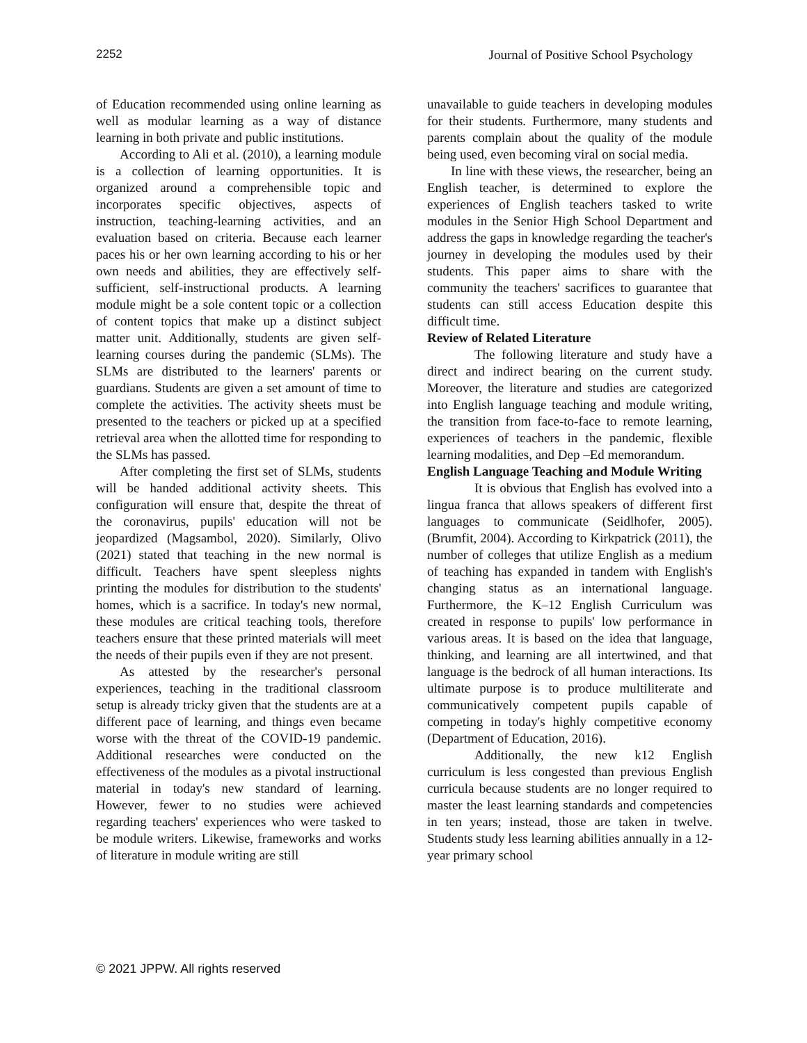2252 Journal of Positive School Psychology
of Education recommended using online learning as well as modular learning as a way of distance learning in both private and public institutions.
According to Ali et al. (2010), a learning module is a collection of learning opportunities. It is organized around a comprehensible topic and incorporates specific objectives, aspects of instruction, teaching-learning activities, and an evaluation based on criteria. Because each learner paces his or her own learning according to his or her own needs and abilities, they are effectively self-sufficient, self-instructional products. A learning module might be a sole content topic or a collection of content topics that make up a distinct subject matter unit. Additionally, students are given self-learning courses during the pandemic (SLMs). The SLMs are distributed to the learners' parents or guardians. Students are given a set amount of time to complete the activities. The activity sheets must be presented to the teachers or picked up at a specified retrieval area when the allotted time for responding to the SLMs has passed.
After completing the first set of SLMs, students will be handed additional activity sheets. This configuration will ensure that, despite the threat of the coronavirus, pupils' education will not be jeopardized (Magsambol, 2020). Similarly, Olivo (2021) stated that teaching in the new normal is difficult. Teachers have spent sleepless nights printing the modules for distribution to the students' homes, which is a sacrifice. In today's new normal, these modules are critical teaching tools, therefore teachers ensure that these printed materials will meet the needs of their pupils even if they are not present.
As attested by the researcher's personal experiences, teaching in the traditional classroom setup is already tricky given that the students are at a different pace of learning, and things even became worse with the threat of the COVID-19 pandemic. Additional researches were conducted on the effectiveness of the modules as a pivotal instructional material in today's new standard of learning. However, fewer to no studies were achieved regarding teachers' experiences who were tasked to be module writers. Likewise, frameworks and works of literature in module writing are still
unavailable to guide teachers in developing modules for their students. Furthermore, many students and parents complain about the quality of the module being used, even becoming viral on social media.
In line with these views, the researcher, being an English teacher, is determined to explore the experiences of English teachers tasked to write modules in the Senior High School Department and address the gaps in knowledge regarding the teacher's journey in developing the modules used by their students. This paper aims to share with the community the teachers' sacrifices to guarantee that students can still access Education despite this difficult time.
Review of Related Literature
The following literature and study have a direct and indirect bearing on the current study. Moreover, the literature and studies are categorized into English language teaching and module writing, the transition from face-to-face to remote learning, experiences of teachers in the pandemic, flexible learning modalities, and Dep –Ed memorandum.
English Language Teaching and Module Writing
It is obvious that English has evolved into a lingua franca that allows speakers of different first languages to communicate (Seidlhofer, 2005). (Brumfit, 2004). According to Kirkpatrick (2011), the number of colleges that utilize English as a medium of teaching has expanded in tandem with English's changing status as an international language. Furthermore, the K–12 English Curriculum was created in response to pupils' low performance in various areas. It is based on the idea that language, thinking, and learning are all intertwined, and that language is the bedrock of all human interactions. Its ultimate purpose is to produce multiliterate and communicatively competent pupils capable of competing in today's highly competitive economy (Department of Education, 2016).
Additionally, the new k12 English curriculum is less congested than previous English curricula because students are no longer required to master the least learning standards and competencies in ten years; instead, those are taken in twelve. Students study less learning abilities annually in a 12-year primary school
© 2021 JPPW. All rights reserved